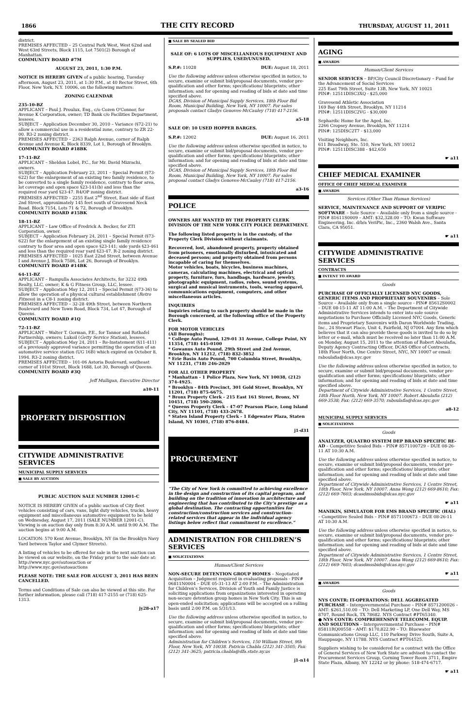1866 THE CITY RECORD THURSDAY, AUGUST 11, 2011
district.
PREMISES AFFECTED – 25 Central Park West, West 62nd and West 63rd Streets, Block 1115, Lot 7501(2) Borough of Manhattan.
COMMUNITY BOARD #7M
AUGUST 23, 2011, 1:30 P.M.
NOTICE IS HEREBY GIVEN of a public hearing, Tuesday afternoon, August 23, 2011, at 1:30 P.M., at 40 Rector Street, 6th Floor, New York, N.Y. 10006, on the following matters:
ZONING CALENDAR
235-10-BZ
APPLICANT – Paul J. Proulux, Esq., c/o Cozen O'Connor, for Avenue K Corporation, owner; TD Bank c/o Facilities Department, lessees.
SUBJECT – Application December 30, 2010 – Variance (§72-21) to allow a commercial use in a residential zone, contrary to ZR 22-00. R3-2 zoning district.
PREMISES AFFECTED – 2363 Ralph Avenue, corner of Ralph Avenue and Avenue K, Block 8339, Lot 1, Borough of Brooklyn.
COMMUNITY BOARD #18BK
17-11-BZ
APPLICANT – Sheldon Lobel, P.C., for Mr. David Mizrachi, owners.
SUBJECT – Application February 23, 2011 – Special Permit (§73-622) for the enlargement of an existing two family residence, to be converted to a single family residence, contrary to floor area, lot coverage and open space §23-141(b) and less than the required rear yard §23-47. R4/OP zoning district.
PREMISES AFFECTED – 2255 East 2<sup>nd</sup> Street, East side of East 2nd Street, approximately 145 feet south of Gravesend Neck Road. Block 7154, Lots 71 & 72, Borough of Brooklyn.
COMMUNITY BOARD #15BK
18-11-BZ
APPLICANT – Law Office of Fredrick A. Becker, for ZTI Corporation, owner.
SUBJECT – Application February 24, 2011 – Special Permit (§73-622) for the enlargement of an existing single family residence contrary to floor area and open space §23-141; side yards §23-461 and less than the required rear yard §23-47. R-2 zoning district.
PREMISES AFFECTED – 1025 East 22nd Street, between Avenue I and Avenue J, Block 7586, Lot 26, Borough of Brooklyn.
COMMUNITY BOARD #14BK
64-11-BZ
APPLICANT – Rampulla Associates Architects, for 3232 49th Realty, LLC, owner; K & G Fitness Group, LLC, lessee.
SUBJECT – Application May 12, 2011 – Special Permit (§73-36) to allow the operation of a physical cultural establishment (Retro Fitness) in a C8-1 zoning district.
PREMISES AFFECTED – 32-28 49th Street, between Northern Boulevard and New Town Road, Block 734, Lot 47, Borough of Queens.
COMMUNITY BOARD #1Q
72-11-BZ
APPLICANT – Walter T. Gorman, P.E., for Tannor and Rothafel Partnership, owners; Lukoil (Getty Service Station), lessees.
SUBJECT – Application May 24, 2011 – Re-Instatement (§11-411) of a previously approved variance permitting the operation of an automotive service station (UG 16B) which expired on October 8, 1994. R3-2 zoning district.
PREMISES AFFECTED – 101-06 Astoria Boulevard, southeast corner of 101st Street, Block 1688, Lot 30, Borough of Queens.
COMMUNITY BOARD #3Q
Jeff Mulligan, Executive Director
a10-11
PROPERTY DISPOSITION
CITYWIDE ADMINISTRATIVE SERVICES
MUNICIPAL SUPPLY SERVICES
■ SALE BY AUCTION
PUBLIC AUCTION SALE NUMBER 12001-C
NOTICE IS HEREBY GIVEN of a public auction of City fleet vehicles consisting of cars, vans, light duty vehicles, trucks, heavy equipment and miscellaneous automotive equipment to be held on Wednesday, August 17, 2011 (SALE NUMBER 12001-C). Viewing is on auction day only from 8:30 A.M. until 9:00 A.M. The auction begins at 9:00 A.M.
LOCATION: 570 Kent Avenue, Brooklyn, NY (in the Brooklyn Navy Yard between Taylor and Clymer Streets).
A listing of vehicles to be offered for sale in the next auction can be viewed on our website, on the Friday prior to the sale date at:
http://www.nyc.gov/autoauction or
http://www.nyc.gov/autoauctions
PLEASE NOTE: THE SALE FOR AUGUST 3, 2011 HAS BEEN CANCELLED.
Terms and Conditions of Sale can also be viewed at this site. For further information, please call (718) 417-2155 or (718) 625-1313.
jy28-a17
■ SALE BY SEALED BID
SALE OF: 6 LOTS OF MISCELLANEOUS EQUIPMENT AND SUPPLIES, USED/UNUSED.
S.P.#: 11028 DUE: August 18, 2011
Use the following address unless otherwise specified in notice, to secure, examine or submit bid/proposal documents, vendor pre-qualification and other forms; specifications/ blueprints; other information; and for opening and reading of bids at date and time specified above.
DCAS, Division of Municipal Supply Services, 18th Floor Bid Room, Municipal Building, New York, NY 10007. For sales proposals contact Gladys Genoves-McCauley (718) 417-2156.
a5-18
SALE OF: 10 USED HOPPER BARGES.
S.P.#: 12002 DUE: August 16, 2011
Use the following address unless otherwise specified in notice, to secure, examine or submit bid/proposal documents, vendor pre-qualification and other forms; specifications/ blueprints; other information; and for opening and reading of bids at date and time specified above.
DCAS, Division of Municipal Supply Services, 18th Floor Bid Room, Municipal Building, New York, NY 10007. For sales proposal contact Gladys Genoves-McCauley (718) 417-2156.
a3-16
POLICE
OWNERS ARE WANTED BY THE PROPERTY CLERK DIVISION OF THE NEW YORK CITY POLICE DEPARTMENT.
The following listed property is in the custody, of the Property Clerk Division without claimants.
Recovered, lost, abandoned property, property obtained from prisoners, emotionally disturbed, intoxicated and deceased persons; and property obtained from persons incapable of caring for themselves.
Motor vehicles, boats, bicycles, business machines, cameras, calculating machines, electrical and optical property, furniture, furs, handbags, hardware, jewelry, photographic equipment, radios, robes, sound systems, surgical and musical instruments, tools, wearing apparel, communications equipment, computers, and other miscellaneous articles.
INQUIRIES
Inquiries relating to such property should be made in the Borough concerned, at the following office of the Property Clerk.
FOR MOTOR VEHICLES
(All Boroughs):
* College Auto Pound, 129-01 31 Avenue, College Point, NY 11354, (718) 445-0100
* Gowanus Auto Pound, 29th Street and 2nd Avenue, Brooklyn, NY 11212, (718) 832-3852
* Erie Basin Auto Pound, 700 Columbia Street, Brooklyn, NY 11231, (718) 246-2029
FOR ALL OTHER PROPERTY
* Manhattan - 1 Police Plaza, New York, NY 10038, (212) 374-4925.
* Brooklyn - 84th Precinct, 301 Gold Street, Brooklyn, NY 11201, (718) 875-6675.
* Bronx Property Clerk - 215 East 161 Street, Bronx, NY 10451, (718) 590-2806.
* Queens Property Clerk - 47-07 Pearson Place, Long Island City, NY 11101, (718) 433-2678.
* Staten Island Property Clerk - 1 Edgewater Plaza, Staten Island, NY 10301, (718) 876-8484.
j1-d31
PROCUREMENT
“The City of New York is committed to achieving excellence in the design and construction of its capital program, and building on the tradition of innovation in architecture and engineering that has contributed to the City’s prestige as a global destination. The contracting opportunities for construction/construction services and construction-related services that appear in the individual agency listings below reflect that commitment to excellence.”
ADMINISTRATION FOR CHILDREN’S SERVICES
■ SOLICITATIONS
Human/Client Services
NON-SECURE DETENTION GROUP HOMES – Negotiated Acquisition – Judgment required in evaluating proposals - PIN# 06811N0004 – DUE 05-31-13 AT 2:00 P.M. – The Administration for Children’s Services, Division of Youth and Family Justice is soliciting applications from organizations interested in operating non-secure detention group homes in New York City. This is an open-ended solicitation; applications will be accepted on a rolling basis until 2:00 P.M. on 5/31/13.
Use the following address unless otherwise specified in notice, to secure, examine or submit bid/proposal documents, vendor pre-qualification and other forms; specifications/ blueprints; other information; and for opening and reading of bids at date and time specified above.
Administration for Children’s Services, 150 William Street, 9th Floor, New York, NY 10038. Patricia Chabla (212) 341-3505; Fax: (212) 341-3625; patricia.chabla@dfa.state.ny.us
j1-n14
AGING
■ AWARDS
Human/Client Services
SENIOR SERVICES – BP/City Council Discretionary – Fund for the Advancement of Social Services
225 East 79th Street, Suite 13B, New York, NY 10021
PIN#: 12511DISC3XQ - $25,000
Gravesend Athletic Association
169 Bay 44th Street, Brooklyn, NY 11214
PIN#: 12511DISC2VG - $30,000
Sephardic Home for the Aged, Inc.
2266 Cropsey Avenue, Brooklyn, NY 11214
PIN#: 125DISC2T7 - $13,000
Visiting Neighbors, Inc.
611 Broadway, Ste. 510, New York, NY 10012
PIN#: 12511DISC388 - $42,650
☛ a11
CHIEF MEDICAL EXAMINER
OFFICE OF CHIEF MEDICAL EXAMINER
■ AWARDS
Services (Other Than Human Services)
SERVICE, MAINTENANCE AND SUPPORT OF VERIPIC SOFTWARE – Sole Source – Available only from a single source - PIN# 81611S0009 – AMT: $32,328.00 – TO: Kwan Software Engineering, Inc. d/b/a VeriPic, Inc., 2360 Walsh Ave., Santa Clara, CA 95051.
☛ a11
CITYWIDE ADMINISTRATIVE SERVICES
CONTRACTS
■ INTENT TO AWARD
Goods
PURCHASE OF OFFICIALLY LICENSED NYC GOODS, GENERIC ITEMS AND PROPRIETARY SOUVENIRS – Sole Source – Available only from a single source - PIN# 85612S0002 – DUE 08-15-11 AT 11:00 A.M. – The Department of Citywide Administrative Services intends to enter into sole source negotiations to Purchase Officially Licensed NYC Goods, Generic items and Proprietary Souvenirs with Daron Worldwide Trading, Inc., 24 Stewart Place, Unit 4, Fairfield, NJ 07004. Any firm which believes that it can also provide these goods is invited to do so by letter or e-mail, which must be received no later than 11:00 A.M. on Monday, August 15, 2011 to the attention of Robert Aboulafia, Deputy Agency Contracting Officer, DCAS Office of Contracts, 18th Floor North, One Centre Street, NYC, NY 10007 or email: raboulafia@dcas.nyc.gov
Use the following address unless otherwise specified in notice, to secure, examine or submit bid/proposal documents, vendor pre-qualification and other forms; specifications/ blueprints; other information; and for opening and reading of bids at date and time specified above.
Department of Citywide Administrative Services, 1 Centre Street, 18th Floor North, New York, NY 10007. Robert Aboulafia (212) 669-3538; Fax: (212) 669-3570; raboulafia@dcas.nyc.gov
a8-12
MUNICIPAL SUPPLY SERVICES
■ SOLICITATIONS
Goods
ANALYZER, QUAATRO SYSTEM DEP BRAND SPECIFIC RE-AD – Competitive Sealed Bids – PIN# 8571100729 – DUE 08-26-11 AT 10:30 A.M.
Use the following address unless otherwise specified in notice, to secure, examine or submit bid/proposal documents, vendor pre-qualification and other forms; specifications/ blueprints; other information; and for opening and reading of bids at date and time specified above.
Department of Citywide Administrative Services, 1 Centre Street, 18th Floor, New York, NY 10007. Anna Wong (212) 669-8610; Fax: (212) 669-7603; dcasdmssbids@dcas.nyc.gov
☛ a11
MANIKIN, SIMULATOR FOR EMS BRAND SPECIFIC (HAL) – Competitive Sealed Bids – PIN# 8571100673 – DUE 08-26-11 AT 10:30 A.M.
Use the following address unless otherwise specified in notice, to secure, examine or submit bid/proposal documents, vendor pre-qualification and other forms; specifications/ blueprints; other information; and for opening and reading of bids at date and time specified above.
Department of Citywide Administrative Services, 1 Centre Street, 18th Floor, New York, NY 10007. Anna Wong (212) 669-8610; Fax: (212) 669-7603; dcasdmssbids@dcas.nyc.gov
☛ a11
■ AWARDS
Goods
NYS CONTR: IT-OPERATIONS: DELL AGGREGATED PURCHASE – Intergovernmental Purchase – PIN# 8571200026 – AMT: $261,510.00 – TO: Dell Marketing LP, One Dell Way, MS 8707, Round Rock, TX 78682. NYS Contract #PT65340.
● NYS CONTR: COMPREHENSIVE TELECOMM. EQUIP. AND SOLUTIONS – Intergovernmental Purchase – PIN# 85811RQ00558 – AMT: $170,822.90 – TO: Bluewater Communications Group LLC, 110 Parkway Drive South, Suite A, Hauppauge, NY 11788. NYS Contract #PT64525.
Suppliers wishing to be considered for a contract with the Office of General Services of New York State are advised to contact the Procurement Services Group, Corning Tower Room 3711, Empire State Plaza, Albany, NY 12242 or by phone: 518-474-6717.
☛ a11